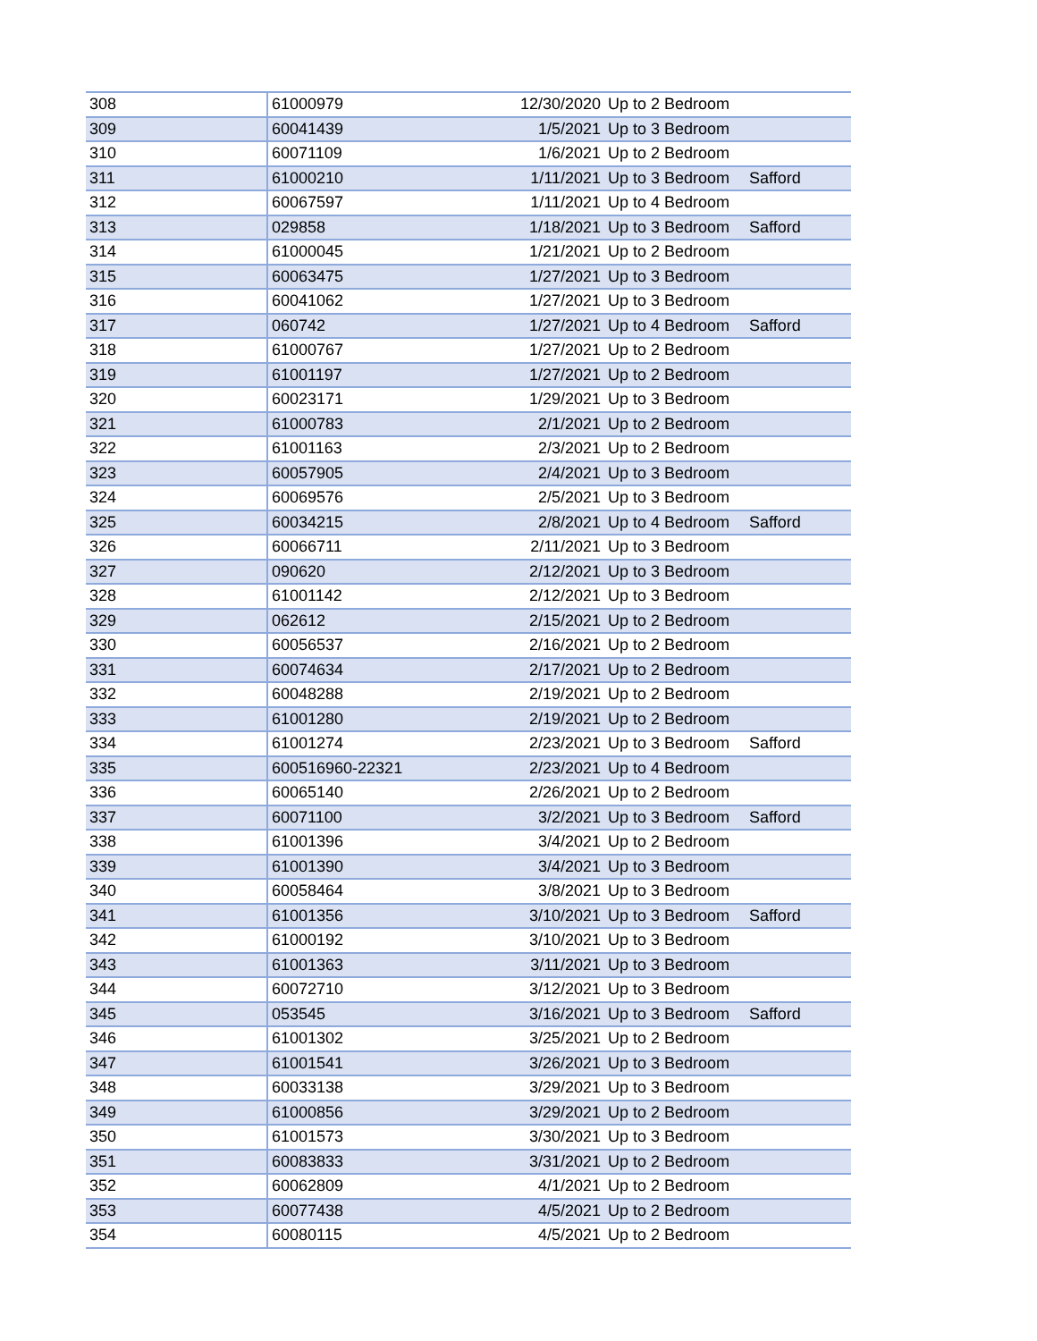| 308 | 61000979 | 12/30/2020 | Up to 2 Bedroom | |
| 309 | 60041439 | 1/5/2021 | Up to 3 Bedroom | |
| 310 | 60071109 | 1/6/2021 | Up to 2 Bedroom | |
| 311 | 61000210 | 1/11/2021 | Up to 3 Bedroom | Safford |
| 312 | 60067597 | 1/11/2021 | Up to 4 Bedroom | |
| 313 | 029858 | 1/18/2021 | Up to 3 Bedroom | Safford |
| 314 | 61000045 | 1/21/2021 | Up to 2 Bedroom | |
| 315 | 60063475 | 1/27/2021 | Up to 3 Bedroom | |
| 316 | 60041062 | 1/27/2021 | Up to 3 Bedroom | |
| 317 | 060742 | 1/27/2021 | Up to 4 Bedroom | Safford |
| 318 | 61000767 | 1/27/2021 | Up to 2 Bedroom | |
| 319 | 61001197 | 1/27/2021 | Up to 2 Bedroom | |
| 320 | 60023171 | 1/29/2021 | Up to 3 Bedroom | |
| 321 | 61000783 | 2/1/2021 | Up to 2 Bedroom | |
| 322 | 61001163 | 2/3/2021 | Up to 2 Bedroom | |
| 323 | 60057905 | 2/4/2021 | Up to 3 Bedroom | |
| 324 | 60069576 | 2/5/2021 | Up to 3 Bedroom | |
| 325 | 60034215 | 2/8/2021 | Up to 4 Bedroom | Safford |
| 326 | 60066711 | 2/11/2021 | Up to 3 Bedroom | |
| 327 | 090620 | 2/12/2021 | Up to 3 Bedroom | |
| 328 | 61001142 | 2/12/2021 | Up to 3 Bedroom | |
| 329 | 062612 | 2/15/2021 | Up to 2 Bedroom | |
| 330 | 60056537 | 2/16/2021 | Up to 2 Bedroom | |
| 331 | 60074634 | 2/17/2021 | Up to 2 Bedroom | |
| 332 | 60048288 | 2/19/2021 | Up to 2 Bedroom | |
| 333 | 61001280 | 2/19/2021 | Up to 2 Bedroom | |
| 334 | 61001274 | 2/23/2021 | Up to 3 Bedroom | Safford |
| 335 | 600516960-22321 | 2/23/2021 | Up to 4 Bedroom | |
| 336 | 60065140 | 2/26/2021 | Up to 2 Bedroom | |
| 337 | 60071100 | 3/2/2021 | Up to 3 Bedroom | Safford |
| 338 | 61001396 | 3/4/2021 | Up to 2 Bedroom | |
| 339 | 61001390 | 3/4/2021 | Up to 3 Bedroom | |
| 340 | 60058464 | 3/8/2021 | Up to 3 Bedroom | |
| 341 | 61001356 | 3/10/2021 | Up to 3 Bedroom | Safford |
| 342 | 61000192 | 3/10/2021 | Up to 3 Bedroom | |
| 343 | 61001363 | 3/11/2021 | Up to 3 Bedroom | |
| 344 | 60072710 | 3/12/2021 | Up to 3 Bedroom | |
| 345 | 053545 | 3/16/2021 | Up to 3 Bedroom | Safford |
| 346 | 61001302 | 3/25/2021 | Up to 2 Bedroom | |
| 347 | 61001541 | 3/26/2021 | Up to 3 Bedroom | |
| 348 | 60033138 | 3/29/2021 | Up to 3 Bedroom | |
| 349 | 61000856 | 3/29/2021 | Up to 2 Bedroom | |
| 350 | 61001573 | 3/30/2021 | Up to 3 Bedroom | |
| 351 | 60083833 | 3/31/2021 | Up to 2 Bedroom | |
| 352 | 60062809 | 4/1/2021 | Up to 2 Bedroom | |
| 353 | 60077438 | 4/5/2021 | Up to 2 Bedroom | |
| 354 | 60080115 | 4/5/2021 | Up to 2 Bedroom | |